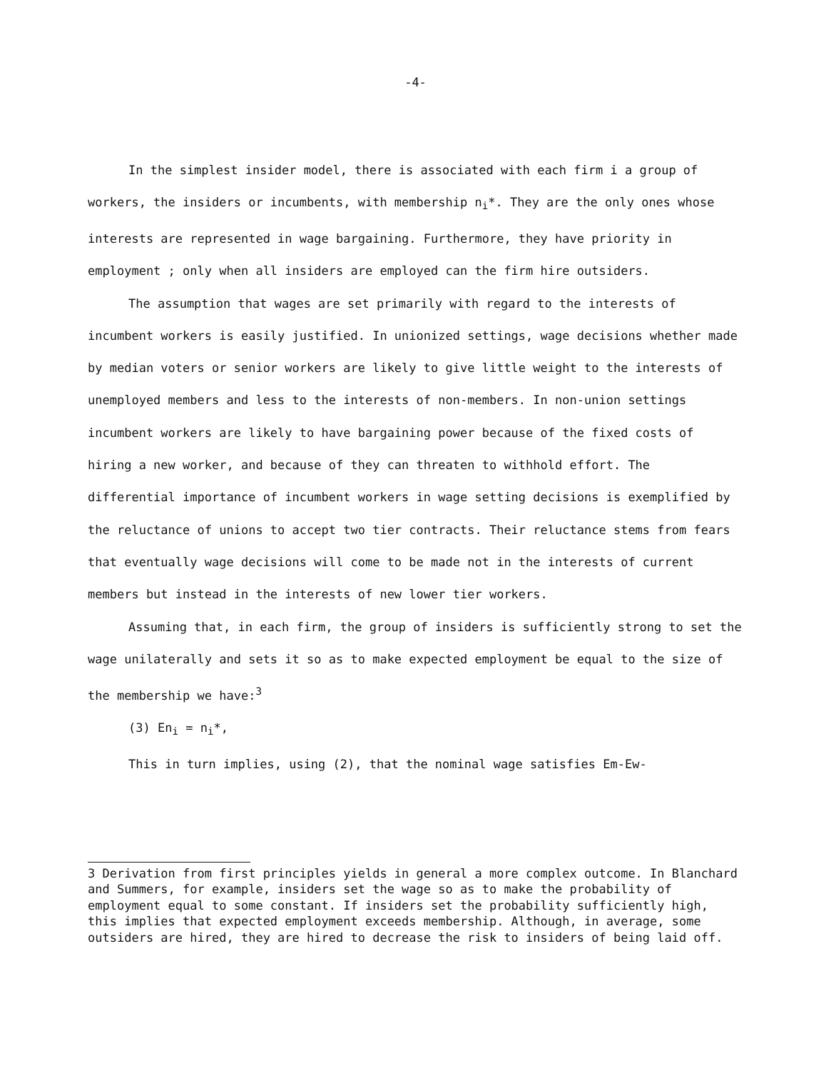-4-
In the simplest insider model, there is associated with each firm i a group of workers, the insiders or incumbents, with membership n<sub>i</sub>*. They are the only ones whose interests are represented in wage bargaining. Furthermore, they have priority in employment ; only when all insiders are employed can the firm hire outsiders.
The assumption that wages are set primarily with regard to the interests of incumbent workers is easily justified. In unionized settings, wage decisions whether made by median voters or senior workers are likely to give little weight to the interests of unemployed members and less to the interests of non-members. In non-union settings incumbent workers are likely to have bargaining power because of the fixed costs of hiring a new worker, and because of they can threaten to withhold effort. The differential importance of incumbent workers in wage setting decisions is exemplified by the reluctance of unions to accept two tier contracts. Their reluctance stems from fears that eventually wage decisions will come to be made not in the interests of current members but instead in the interests of new lower tier workers.
Assuming that, in each firm, the group of insiders is sufficiently strong to set the wage unilaterally and sets it so as to make expected employment be equal to the size of the membership we have:<sup>3</sup>
(3) En<sub>i</sub> = n<sub>i</sub>*,
This in turn implies, using (2), that the nominal wage satisfies Em-Ew-
3 Derivation from first principles yields in general a more complex outcome. In Blanchard and Summers, for example, insiders set the wage so as to make the probability of employment equal to some constant. If insiders set the probability sufficiently high, this implies that expected employment exceeds membership. Although, in average, some outsiders are hired, they are hired to decrease the risk to insiders of being laid off.